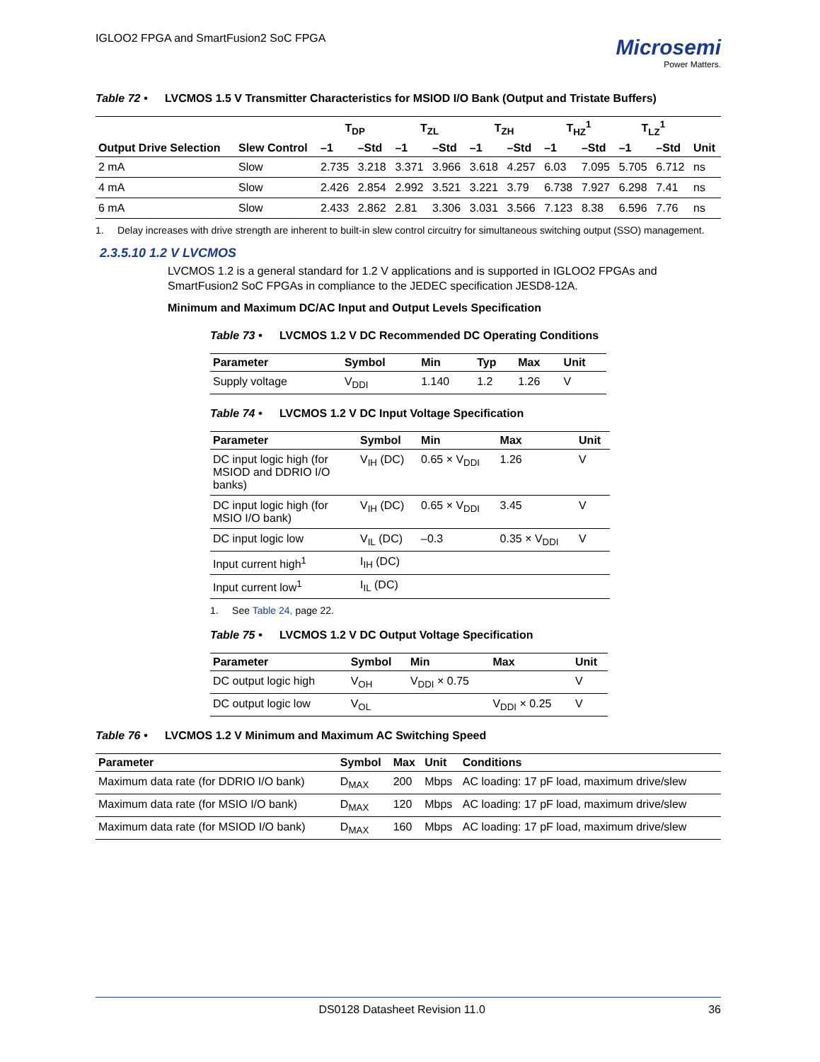IGLOO2 FPGA and SmartFusion2 SoC FPGA
Microsemi
Power Matters.
Table 72 • LVCMOS 1.5 V Transmitter Characteristics for MSIOD I/O Bank (Output and Tristate Buffers)
| Output Drive Selection | Slew Control | T<sub>DP</sub> | | T<sub>ZL</sub> | | T<sub>ZH</sub> | | T<sub>HZ</sub><sup>1</sup> | | T<sub>LZ</sub><sup>1</sup> | | Unit |
| --- | --- | --- | --- | --- | --- | --- | --- | --- | --- | --- | --- | --- |
| | | –1 | –Std | –1 | –Std | –1 | –Std | –1 | –Std | –1 | –Std | |
| 2 mA | Slow | 2.735 | 3.218 | 3.371 | 3.966 | 3.618 | 4.257 | 6.03 | 7.095 | 5.705 | 6.712 | ns |
| 4 mA | Slow | 2.426 | 2.854 | 2.992 | 3.521 | 3.221 | 3.79 | 6.738 | 7.927 | 6.298 | 7.41 | ns |
| 6 mA | Slow | 2.433 | 2.862 | 2.81 | 3.306 | 3.031 | 3.566 | 7.123 | 8.38 | 6.596 | 7.76 | ns |
1. Delay increases with drive strength are inherent to built-in slew control circuitry for simultaneous switching output (SSO) management.
2.3.5.10 1.2 V LVCMOS
LVCMOS 1.2 is a general standard for 1.2 V applications and is supported in IGLOO2 FPGAs and SmartFusion2 SoC FPGAs in compliance to the JEDEC specification JESD8-12A.
Minimum and Maximum DC/AC Input and Output Levels Specification
Table 73 • LVCMOS 1.2 V DC Recommended DC Operating Conditions
| Parameter | Symbol | Min | Typ | Max | Unit |
| --- | --- | --- | --- | --- | --- |
| Supply voltage | V<sub>DDI</sub> | 1.140 | 1.2 | 1.26 | V |
Table 74 • LVCMOS 1.2 V DC Input Voltage Specification
| Parameter | Symbol | Min | Max | Unit |
| --- | --- | --- | --- | --- |
| DC input logic high (for MSIOD and DDRIO I/O banks) | V<sub>IH</sub> (DC) | 0.65 × V<sub>DDI</sub> | 1.26 | V |
| DC input logic high (for MSIO I/O bank) | V<sub>IH</sub> (DC) | 0.65 × V<sub>DDI</sub> | 3.45 | V |
| DC input logic low | V<sub>IL</sub> (DC) | –0.3 | 0.35 × V<sub>DDI</sub> | V |
| Input current high<sup>1</sup> | I<sub>IH</sub> (DC) | | | |
| Input current low<sup>1</sup> | I<sub>IL</sub> (DC) | | | |
1. See Table 24, page 22.
Table 75 • LVCMOS 1.2 V DC Output Voltage Specification
| Parameter | Symbol | Min | Max | Unit |
| --- | --- | --- | --- | --- |
| DC output logic high | V<sub>OH</sub> | V<sub>DDI</sub> × 0.75 | | V |
| DC output logic low | V<sub>OL</sub> | | V<sub>DDI</sub> × 0.25 | V |
Table 76 • LVCMOS 1.2 V Minimum and Maximum AC Switching Speed
| Parameter | Symbol | Max | Unit | Conditions |
| --- | --- | --- | --- | --- |
| Maximum data rate (for DDRIO I/O bank) | D<sub>MAX</sub> | 200 | Mbps | AC loading: 17 pF load, maximum drive/slew |
| Maximum data rate (for MSIO I/O bank) | D<sub>MAX</sub> | 120 | Mbps | AC loading: 17 pF load, maximum drive/slew |
| Maximum data rate (for MSIOD I/O bank) | D<sub>MAX</sub> | 160 | Mbps | AC loading: 17 pF load, maximum drive/slew |
DS0128 Datasheet Revision 11.0 36